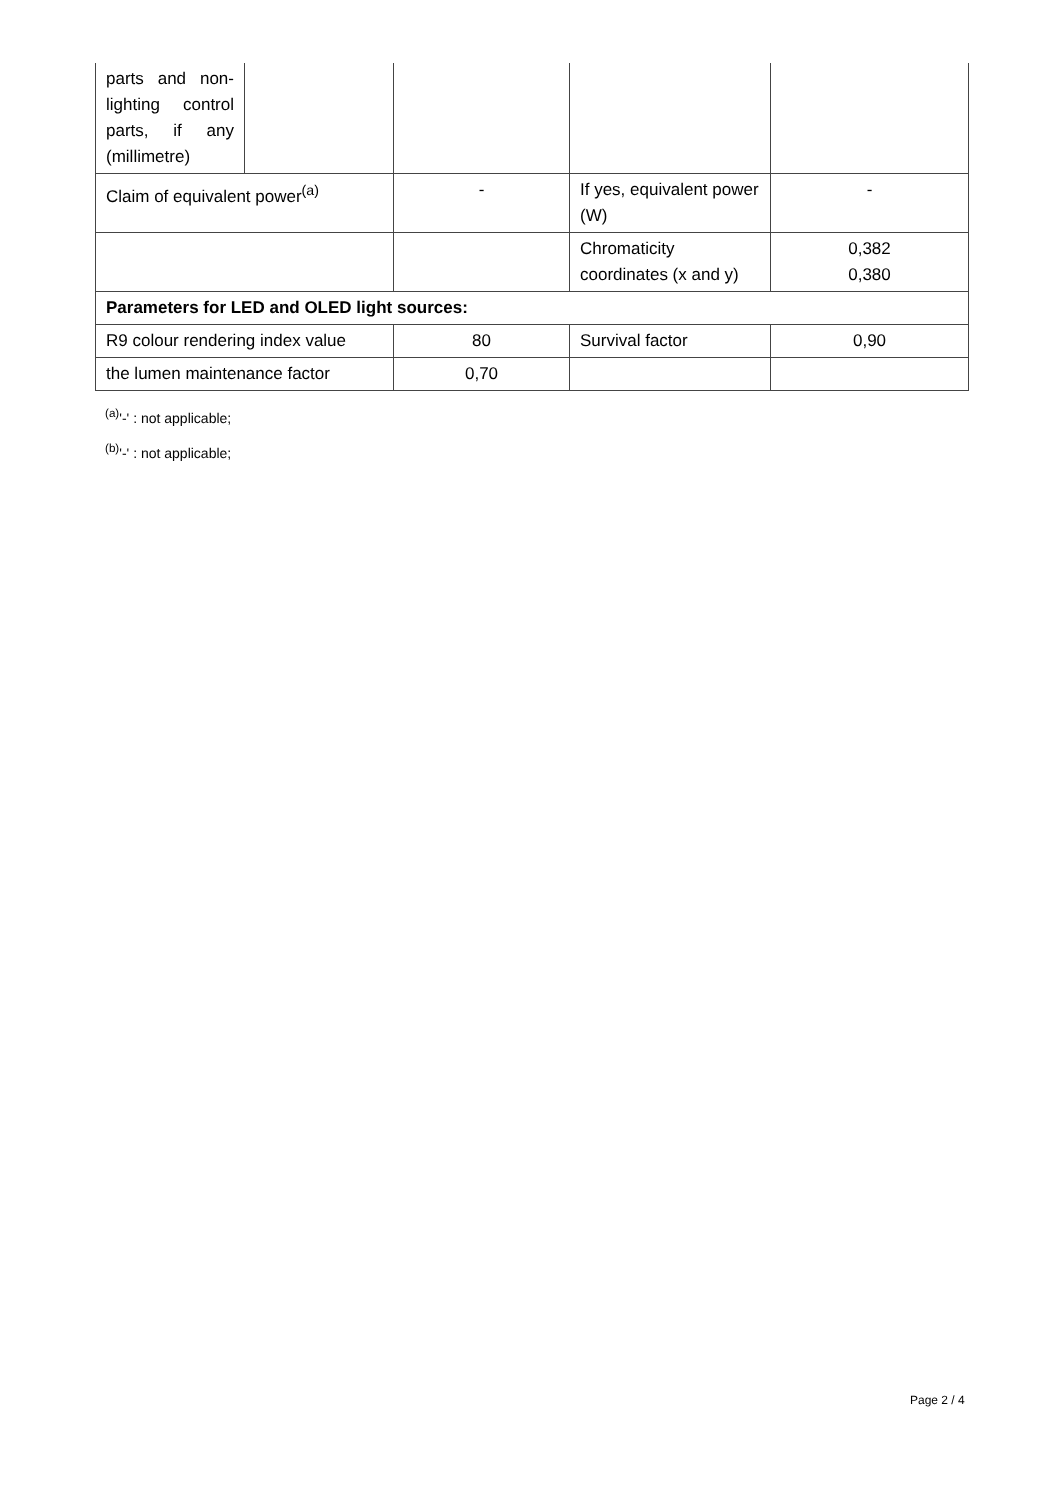| parts and non-lighting control parts, if any (millimetre) | | | | |
| Claim of equivalent power<sup>(a)</sup> | | - | If yes, equivalent power (W) | - |
| | | | Chromaticity coordinates (x and y) | 0,382 0,380 |
| Parameters for LED and OLED light sources: | | | | |
| R9 colour rendering index value | | 80 | Survival factor | 0,90 |
| the lumen maintenance factor | | 0,70 | | |
<sup>(a)</sup> '-' : not applicable;
<sup>(b)</sup> '-' : not applicable;
Page 2 / 4